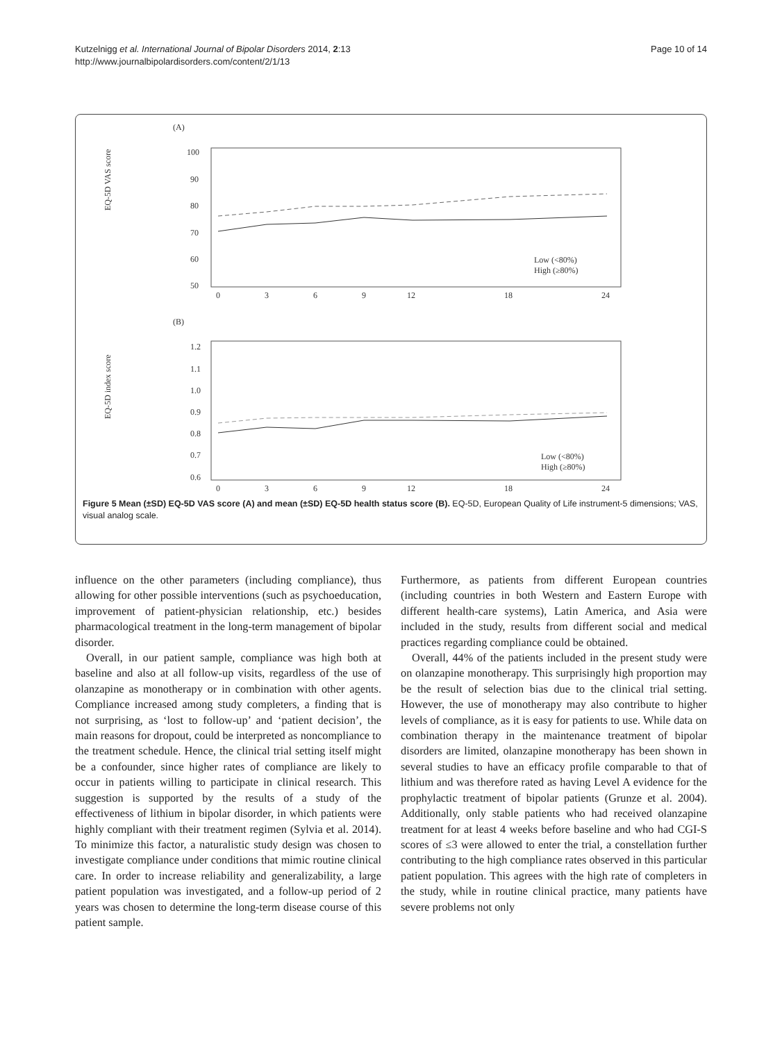Kutzelnigg et al. International Journal of Bipolar Disorders 2014, 2:13
http://www.journalbipolardisorders.com/content/2/1/13
Page 10 of 14
(A)
EQ-5D VAS score
100
90
80
70
60
50
Low (<80%)
High (≥80%)
0
3
6
9
12
18
24
(B)
EQ-5D index score
1.2
1.1
1.0
0.9
0.8
0.7
0.6
Low (<80%)
High (≥80%)
0
3
6
9
12
18
24
Figure 5 Mean (±SD) EQ-5D VAS score (A) and mean (±SD) EQ-5D health status score (B). EQ-5D, European Quality of Life instrument-5 dimensions; VAS, visual analog scale.
influence on the other parameters (including compliance), thus allowing for other possible interventions (such as psychoeducation, improvement of patient-physician relationship, etc.) besides pharmacological treatment in the long-term management of bipolar disorder.
Overall, in our patient sample, compliance was high both at baseline and also at all follow-up visits, regardless of the use of olanzapine as monotherapy or in combination with other agents. Compliance increased among study completers, a finding that is not surprising, as ‘lost to follow-up’ and ‘patient decision’, the main reasons for dropout, could be interpreted as noncompliance to the treatment schedule. Hence, the clinical trial setting itself might be a confounder, since higher rates of compliance are likely to occur in patients willing to participate in clinical research. This suggestion is supported by the results of a study of the effectiveness of lithium in bipolar disorder, in which patients were highly compliant with their treatment regimen (Sylvia et al. 2014). To minimize this factor, a naturalistic study design was chosen to investigate compliance under conditions that mimic routine clinical care. In order to increase reliability and generalizability, a large patient population was investigated, and a follow-up period of 2 years was chosen to determine the long-term disease course of this patient sample.
Furthermore, as patients from different European countries (including countries in both Western and Eastern Europe with different health-care systems), Latin America, and Asia were included in the study, results from different social and medical practices regarding compliance could be obtained.
Overall, 44% of the patients included in the present study were on olanzapine monotherapy. This surprisingly high proportion may be the result of selection bias due to the clinical trial setting. However, the use of monotherapy may also contribute to higher levels of compliance, as it is easy for patients to use. While data on combination therapy in the maintenance treatment of bipolar disorders are limited, olanzapine monotherapy has been shown in several studies to have an efficacy profile comparable to that of lithium and was therefore rated as having Level A evidence for the prophylactic treatment of bipolar patients (Grunze et al. 2004). Additionally, only stable patients who had received olanzapine treatment for at least 4 weeks before baseline and who had CGI-S scores of ≤3 were allowed to enter the trial, a constellation further contributing to the high compliance rates observed in this particular patient population. This agrees with the high rate of completers in the study, while in routine clinical practice, many patients have severe problems not only